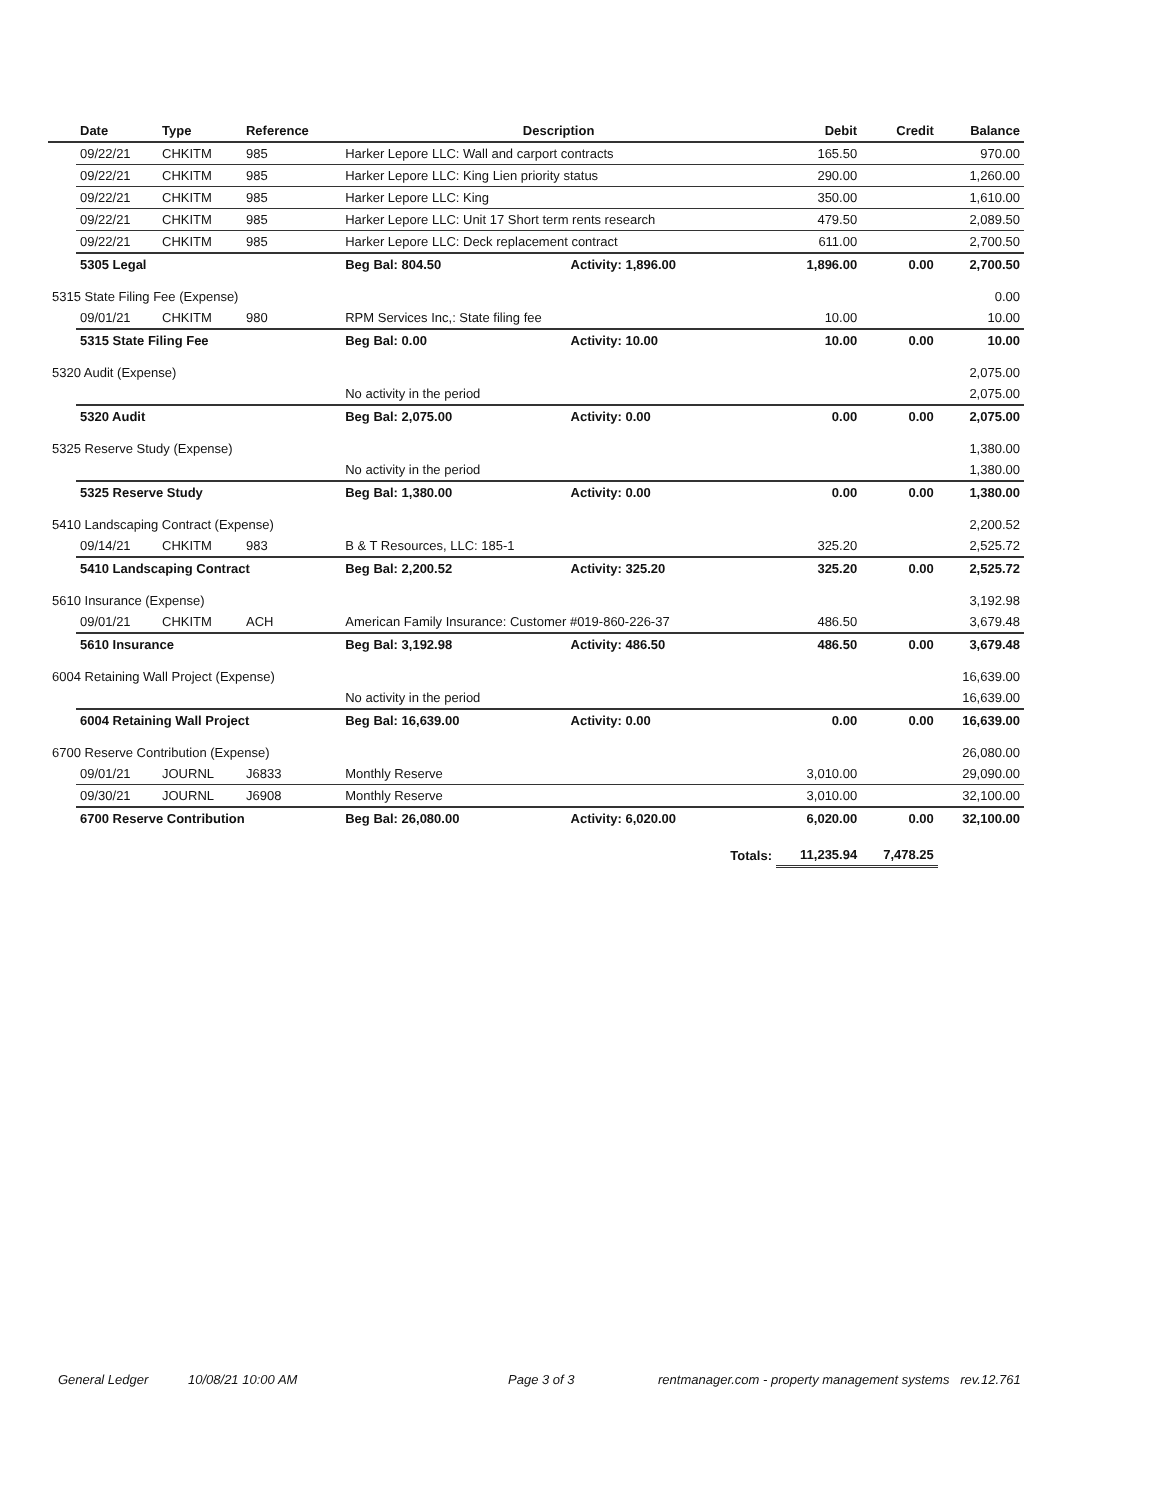| | Date | Type | Reference | Description | | Debit | Credit | Balance |
| --- | --- | --- | --- | --- | --- | --- | --- | --- |
| | 09/22/21 | CHKITM | 985 | Harker Lepore LLC: Wall and carport contracts | | 165.50 | | 970.00 |
| | 09/22/21 | CHKITM | 985 | Harker Lepore LLC: King Lien priority status | | 290.00 | | 1,260.00 |
| | 09/22/21 | CHKITM | 985 | Harker Lepore LLC: King | | 350.00 | | 1,610.00 |
| | 09/22/21 | CHKITM | 985 | Harker Lepore LLC: Unit 17 Short term rents research | | 479.50 | | 2,089.50 |
| | 09/22/21 | CHKITM | 985 | Harker Lepore LLC: Deck replacement contract | | 611.00 | | 2,700.50 |
| | 5305 Legal | | | Beg Bal: 804.50 | Activity: 1,896.00 | 1,896.00 | 0.00 | 2,700.50 |
| 5315 State Filing Fee (Expense) | | | | | | | | 0.00 |
| | 09/01/21 | CHKITM | 980 | RPM Services Inc,: State filing fee | | 10.00 | | 10.00 |
| | 5315 State Filing Fee | | | Beg Bal: 0.00 | Activity: 10.00 | 10.00 | 0.00 | 10.00 |
| 5320 Audit (Expense) | | | | | | | | 2,075.00 |
| | | | | No activity in the period | | | | 2,075.00 |
| | 5320 Audit | | | Beg Bal: 2,075.00 | Activity: 0.00 | 0.00 | 0.00 | 2,075.00 |
| 5325 Reserve Study (Expense) | | | | | | | | 1,380.00 |
| | | | | No activity in the period | | | | 1,380.00 |
| | 5325 Reserve Study | | | Beg Bal: 1,380.00 | Activity: 0.00 | 0.00 | 0.00 | 1,380.00 |
| 5410 Landscaping Contract (Expense) | | | | | | | | 2,200.52 |
| | 09/14/21 | CHKITM | 983 | B & T Resources, LLC: 185-1 | | 325.20 | | 2,525.72 |
| | 5410 Landscaping Contract | | | Beg Bal: 2,200.52 | Activity: 325.20 | 325.20 | 0.00 | 2,525.72 |
| 5610 Insurance (Expense) | | | | | | | | 3,192.98 |
| | 09/01/21 | CHKITM | ACH | American Family Insurance: Customer #019-860-226-37 | | 486.50 | | 3,679.48 |
| | 5610 Insurance | | | Beg Bal: 3,192.98 | Activity: 486.50 | 486.50 | 0.00 | 3,679.48 |
| 6004 Retaining Wall Project (Expense) | | | | | | | | 16,639.00 |
| | | | | No activity in the period | | | | 16,639.00 |
| | 6004 Retaining Wall Project | | | Beg Bal: 16,639.00 | Activity: 0.00 | 0.00 | 0.00 | 16,639.00 |
| 6700 Reserve Contribution (Expense) | | | | | | | | 26,080.00 |
| | 09/01/21 | JOURNL | J6833 | Monthly Reserve | | 3,010.00 | | 29,090.00 |
| | 09/30/21 | JOURNL | J6908 | Monthly Reserve | | 3,010.00 | | 32,100.00 |
| | 6700 Reserve Contribution | | | Beg Bal: 26,080.00 | Activity: 6,020.00 | 6,020.00 | 0.00 | 32,100.00 |
| Totals: | | | | | | 11,235.94 | 7,478.25 | |
General Ledger 10/08/21 10:00 AM Page 3 of 3 rentmanager.com - property management systems rev.12.761